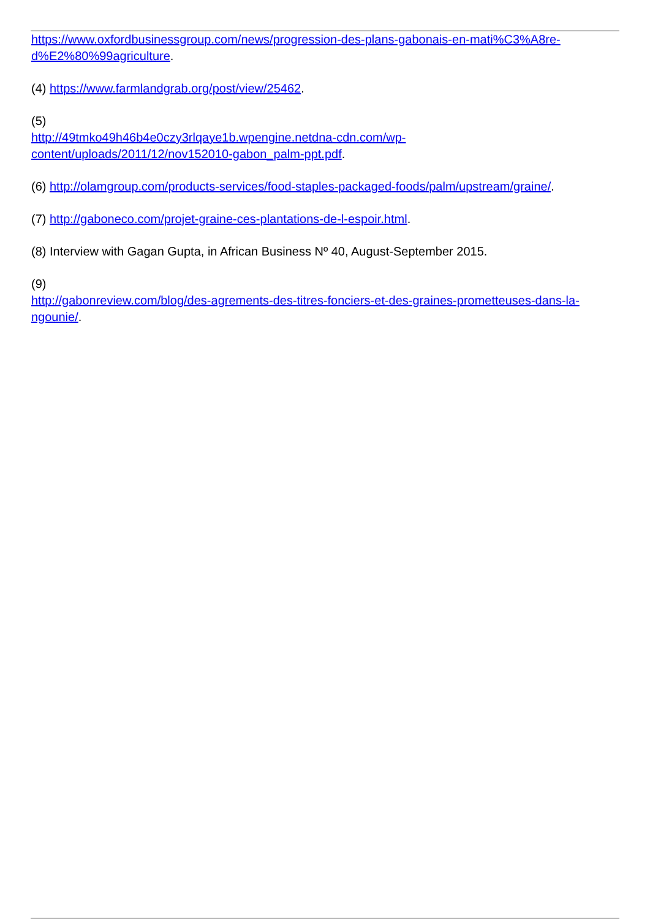https://www.oxfordbusinessgroup.com/news/progression-des-plans-gabonais-en-mati%C3%A8re-d%E2%80%99agriculture.
(4) https://www.farmlandgrab.org/post/view/25462.
(5)
http://49tmko49h46b4e0czy3rlqaye1b.wpengine.netdna-cdn.com/wp-
content/uploads/2011/12/nov152010-gabon_palm-ppt.pdf.
(6) http://olamgroup.com/products-services/food-staples-packaged-foods/palm/upstream/graine/.
(7) http://gaboneco.com/projet-graine-ces-plantations-de-l-espoir.html.
(8) Interview with Gagan Gupta, in African Business Nº 40, August-September 2015.
(9)
http://gabonreview.com/blog/des-agrements-des-titres-fonciers-et-des-graines-prometteuses-dans-la-ngounie/.